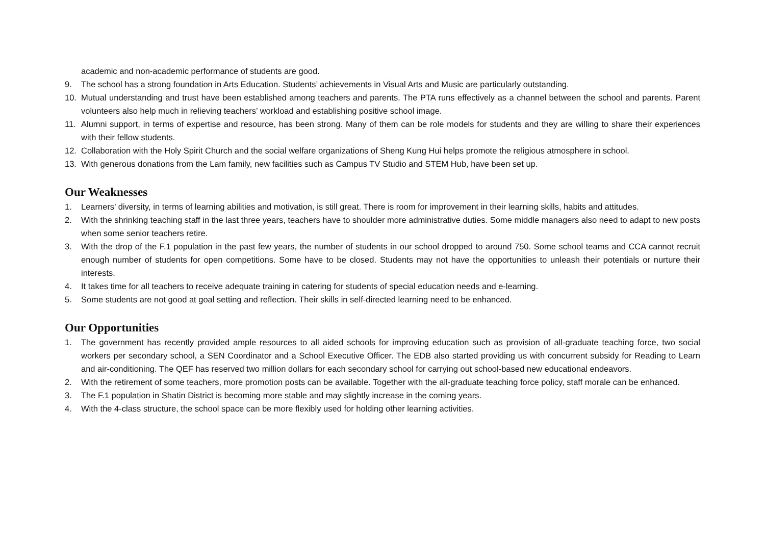academic and non-academic performance of students are good.
9. The school has a strong foundation in Arts Education. Students’ achievements in Visual Arts and Music are particularly outstanding.
10. Mutual understanding and trust have been established among teachers and parents. The PTA runs effectively as a channel between the school and parents. Parent volunteers also help much in relieving teachers’ workload and establishing positive school image.
11. Alumni support, in terms of expertise and resource, has been strong. Many of them can be role models for students and they are willing to share their experiences with their fellow students.
12. Collaboration with the Holy Spirit Church and the social welfare organizations of Sheng Kung Hui helps promote the religious atmosphere in school.
13. With generous donations from the Lam family, new facilities such as Campus TV Studio and STEM Hub, have been set up.
Our Weaknesses
1. Learners’ diversity, in terms of learning abilities and motivation, is still great. There is room for improvement in their learning skills, habits and attitudes.
2. With the shrinking teaching staff in the last three years, teachers have to shoulder more administrative duties. Some middle managers also need to adapt to new posts when some senior teachers retire.
3. With the drop of the F.1 population in the past few years, the number of students in our school dropped to around 750. Some school teams and CCA cannot recruit enough number of students for open competitions. Some have to be closed. Students may not have the opportunities to unleash their potentials or nurture their interests.
4. It takes time for all teachers to receive adequate training in catering for students of special education needs and e-learning.
5. Some students are not good at goal setting and reflection. Their skills in self-directed learning need to be enhanced.
Our Opportunities
1. The government has recently provided ample resources to all aided schools for improving education such as provision of all-graduate teaching force, two social workers per secondary school, a SEN Coordinator and a School Executive Officer. The EDB also started providing us with concurrent subsidy for Reading to Learn and air-conditioning. The QEF has reserved two million dollars for each secondary school for carrying out school-based new educational endeavors.
2. With the retirement of some teachers, more promotion posts can be available. Together with the all-graduate teaching force policy, staff morale can be enhanced.
3. The F.1 population in Shatin District is becoming more stable and may slightly increase in the coming years.
4. With the 4-class structure, the school space can be more flexibly used for holding other learning activities.